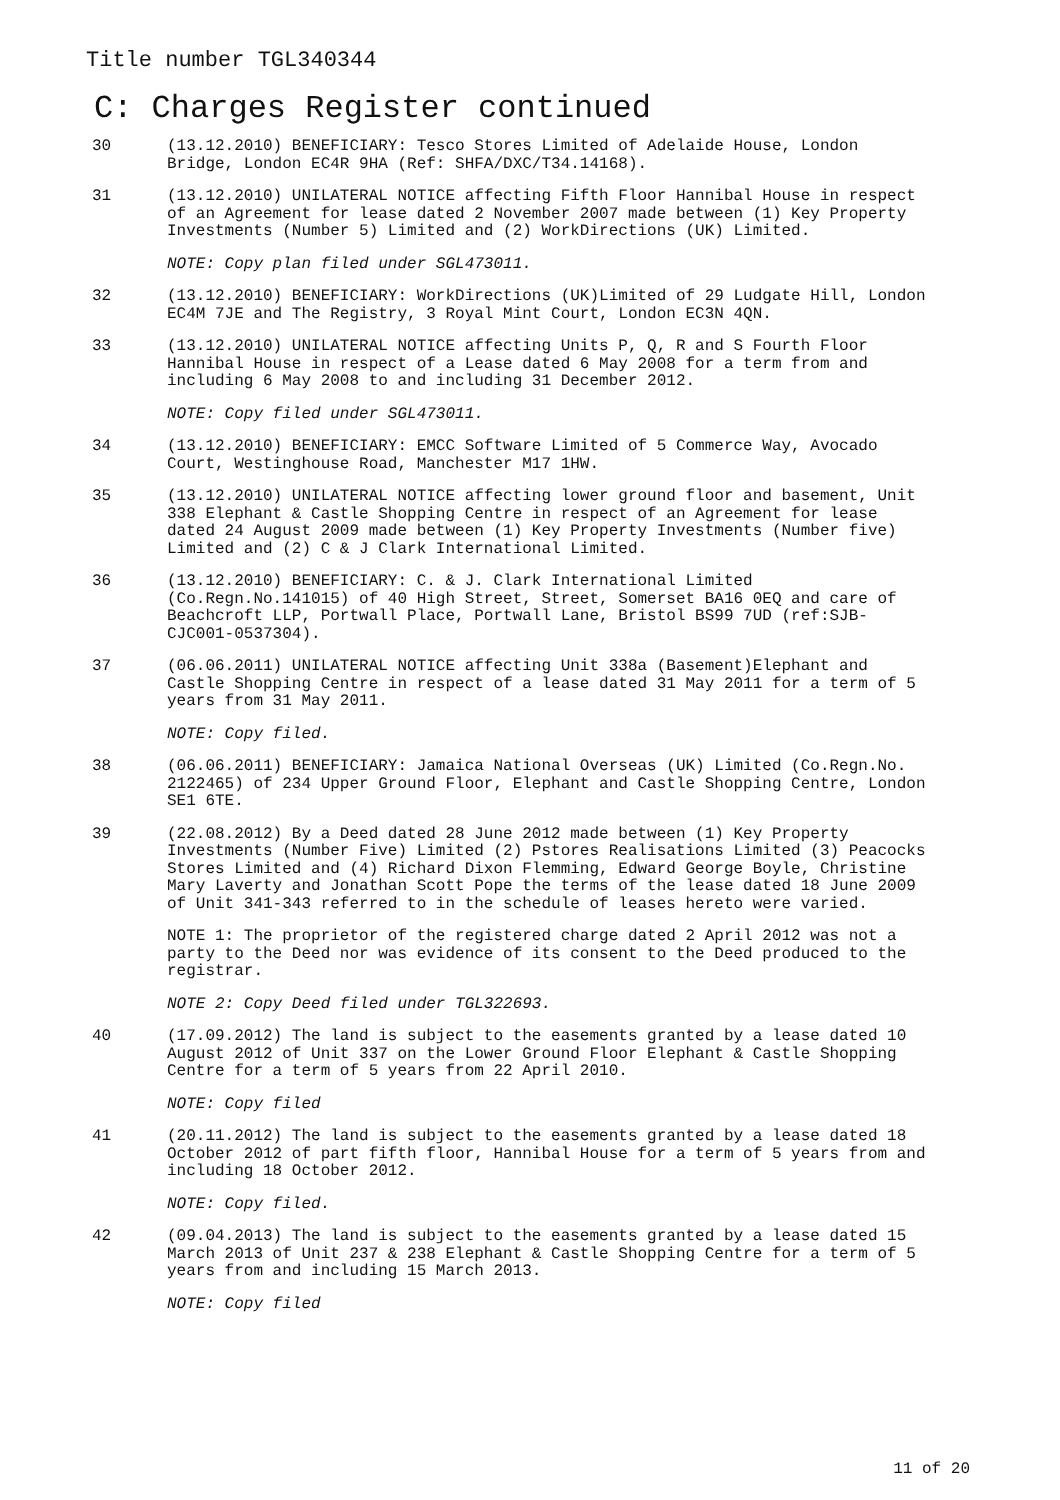Title number TGL340344
C: Charges Register continued
30 (13.12.2010) BENEFICIARY: Tesco Stores Limited of Adelaide House, London Bridge, London EC4R 9HA (Ref: SHFA/DXC/T34.14168).
31 (13.12.2010) UNILATERAL NOTICE affecting Fifth Floor Hannibal House in respect of an Agreement for lease dated 2 November 2007 made between (1) Key Property Investments (Number 5) Limited and (2) WorkDirections (UK) Limited.
NOTE: Copy plan filed under SGL473011.
32 (13.12.2010) BENEFICIARY: WorkDirections (UK)Limited of 29 Ludgate Hill, London EC4M 7JE and The Registry, 3 Royal Mint Court, London EC3N 4QN.
33 (13.12.2010) UNILATERAL NOTICE affecting Units P, Q, R and S Fourth Floor Hannibal House in respect of a Lease dated 6 May 2008 for a term from and including 6 May 2008 to and including 31 December 2012.
NOTE: Copy filed under SGL473011.
34 (13.12.2010) BENEFICIARY: EMCC Software Limited of 5 Commerce Way, Avocado Court, Westinghouse Road, Manchester M17 1HW.
35 (13.12.2010) UNILATERAL NOTICE affecting lower ground floor and basement, Unit 338 Elephant & Castle Shopping Centre in respect of an Agreement for lease dated 24 August 2009 made between (1) Key Property Investments (Number five) Limited and (2) C & J Clark International Limited.
36 (13.12.2010) BENEFICIARY: C. & J. Clark International Limited (Co.Regn.No.141015) of 40 High Street, Street, Somerset BA16 0EQ and care of Beachcroft LLP, Portwall Place, Portwall Lane, Bristol BS99 7UD (ref:SJB-CJC001-0537304).
37 (06.06.2011) UNILATERAL NOTICE affecting Unit 338a (Basement)Elephant and Castle Shopping Centre in respect of a lease dated 31 May 2011 for a term of 5 years from 31 May 2011.
NOTE: Copy filed.
38 (06.06.2011) BENEFICIARY: Jamaica National Overseas (UK) Limited (Co.Regn.No. 2122465) of 234 Upper Ground Floor, Elephant and Castle Shopping Centre, London SE1 6TE.
39 (22.08.2012) By a Deed dated 28 June 2012 made between (1) Key Property Investments (Number Five) Limited (2) Pstores Realisations Limited (3) Peacocks Stores Limited and (4) Richard Dixon Flemming, Edward George Boyle, Christine Mary Laverty and Jonathan Scott Pope the terms of the lease dated 18 June 2009 of Unit 341-343 referred to in the schedule of leases hereto were varied.
NOTE 1: The proprietor of the registered charge dated 2 April 2012 was not a party to the Deed nor was evidence of its consent to the Deed produced to the registrar.
NOTE 2: Copy Deed filed under TGL322693.
40 (17.09.2012) The land is subject to the easements granted by a lease dated 10 August 2012 of Unit 337 on the Lower Ground Floor Elephant & Castle Shopping Centre for a term of 5 years from 22 April 2010.
NOTE: Copy filed
41 (20.11.2012) The land is subject to the easements granted by a lease dated 18 October 2012 of part fifth floor, Hannibal House for a term of 5 years from and including 18 October 2012.
NOTE: Copy filed.
42 (09.04.2013) The land is subject to the easements granted by a lease dated 15 March 2013 of Unit 237 & 238 Elephant & Castle Shopping Centre for a term of 5 years from and including 15 March 2013.
NOTE: Copy filed
11 of 20